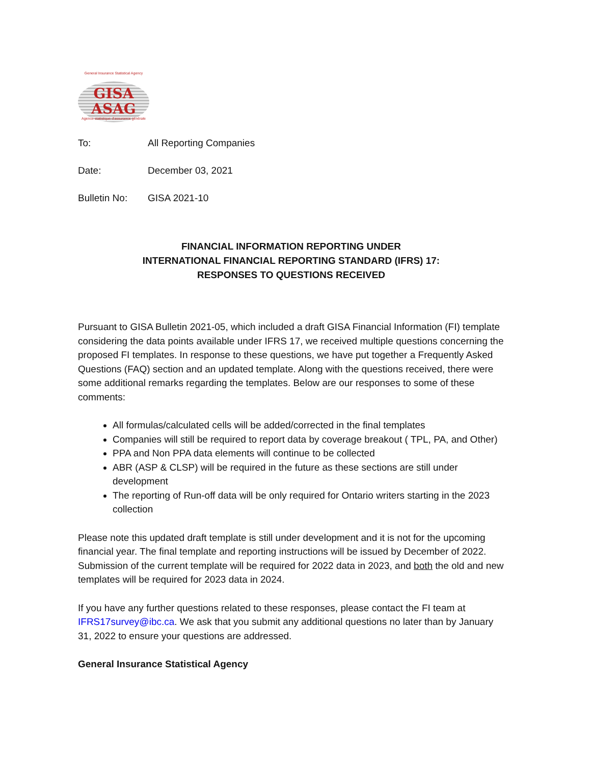General Insurance Statistical Agency
GISA
ASAG
Agence statistique d'assurance générale
To: All Reporting Companies
Date: December 03, 2021
Bulletin No: GISA 2021-10
FINANCIAL INFORMATION REPORTING UNDER
INTERNATIONAL FINANCIAL REPORTING STANDARD (IFRS) 17:
RESPONSES TO QUESTIONS RECEIVED
Pursuant to GISA Bulletin 2021-05, which included a draft GISA Financial Information (FI) template considering the data points available under IFRS 17, we received multiple questions concerning the proposed FI templates. In response to these questions, we have put together a Frequently Asked Questions (FAQ) section and an updated template. Along with the questions received, there were some additional remarks regarding the templates. Below are our responses to some of these comments:
All formulas/calculated cells will be added/corrected in the final templates
Companies will still be required to report data by coverage breakout ( TPL, PA, and Other)
PPA and Non PPA data elements will continue to be collected
ABR (ASP & CLSP) will be required in the future as these sections are still under development
The reporting of Run-off data will be only required for Ontario writers starting in the 2023 collection
Please note this updated draft template is still under development and it is not for the upcoming financial year. The final template and reporting instructions will be issued by December of 2022. Submission of the current template will be required for 2022 data in 2023, and both the old and new templates will be required for 2023 data in 2024.
If you have any further questions related to these responses, please contact the FI team at IFRS17survey@ibc.ca. We ask that you submit any additional questions no later than by January 31, 2022 to ensure your questions are addressed.
General Insurance Statistical Agency